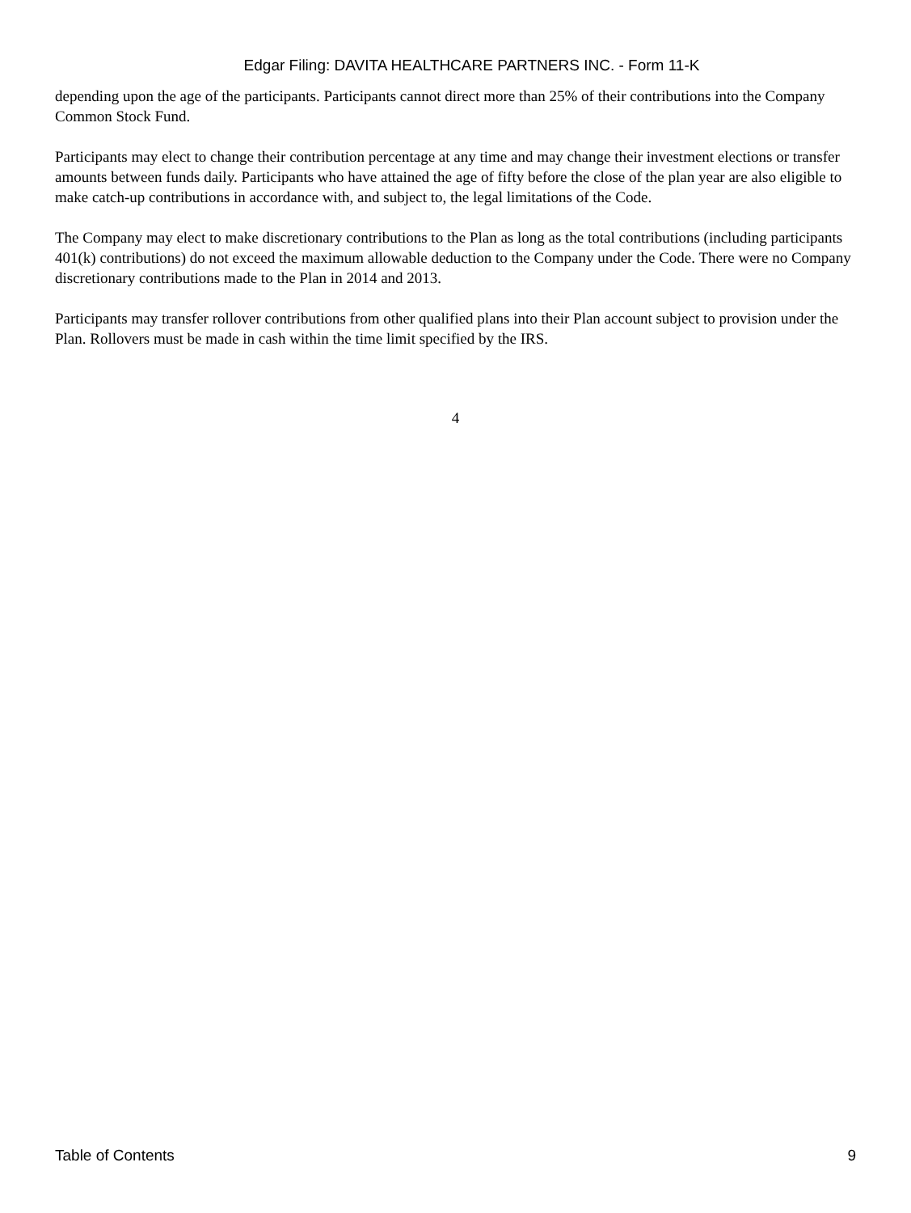Edgar Filing: DAVITA HEALTHCARE PARTNERS INC. - Form 11-K
depending upon the age of the participants. Participants cannot direct more than 25% of their contributions into the Company Common Stock Fund.
Participants may elect to change their contribution percentage at any time and may change their investment elections or transfer amounts between funds daily. Participants who have attained the age of fifty before the close of the plan year are also eligible to make catch-up contributions in accordance with, and subject to, the legal limitations of the Code.
The Company may elect to make discretionary contributions to the Plan as long as the total contributions (including participants 401(k) contributions) do not exceed the maximum allowable deduction to the Company under the Code. There were no Company discretionary contributions made to the Plan in 2014 and 2013.
Participants may transfer rollover contributions from other qualified plans into their Plan account subject to provision under the Plan. Rollovers must be made in cash within the time limit specified by the IRS.
4
Table of Contents 9